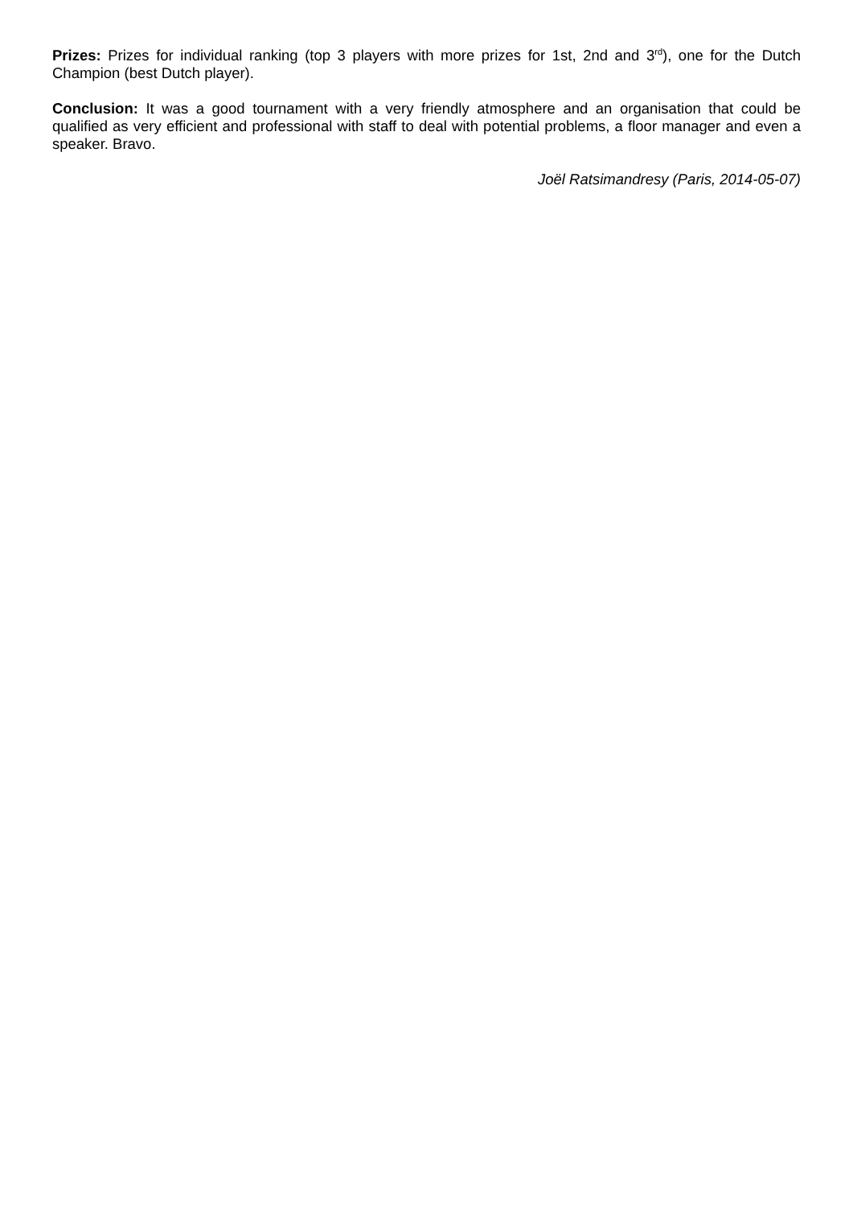Prizes: Prizes for individual ranking (top 3 players with more prizes for 1st, 2nd and 3<sup>rd</sup>), one for the Dutch Champion (best Dutch player).
Conclusion: It was a good tournament with a very friendly atmosphere and an organisation that could be qualified as very efficient and professional with staff to deal with potential problems, a floor manager and even a speaker. Bravo.
Joël Ratsimandresy (Paris, 2014-05-07)